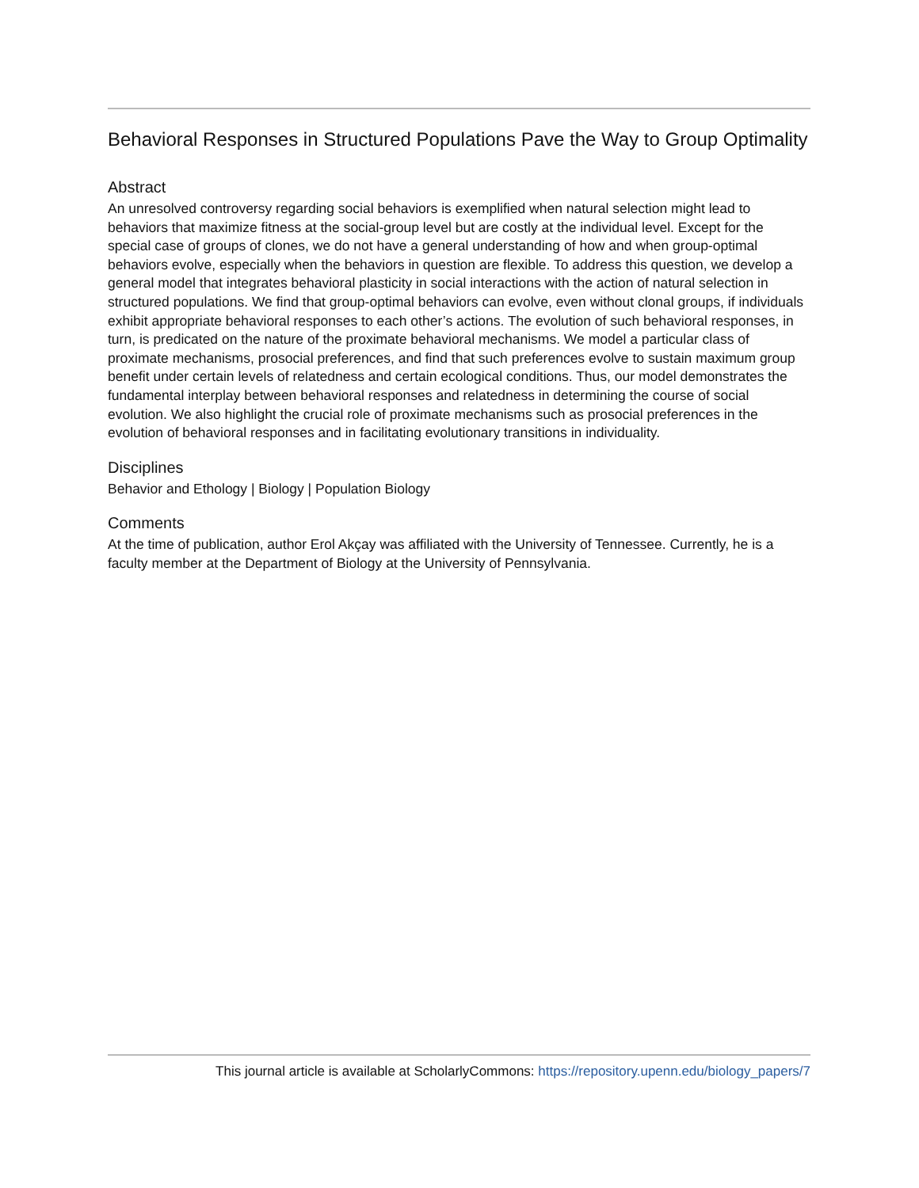Behavioral Responses in Structured Populations Pave the Way to Group Optimality
Abstract
An unresolved controversy regarding social behaviors is exemplified when natural selection might lead to behaviors that maximize fitness at the social-group level but are costly at the individual level. Except for the special case of groups of clones, we do not have a general understanding of how and when group-optimal behaviors evolve, especially when the behaviors in question are flexible. To address this question, we develop a general model that integrates behavioral plasticity in social interactions with the action of natural selection in structured populations. We find that group-optimal behaviors can evolve, even without clonal groups, if individuals exhibit appropriate behavioral responses to each other’s actions. The evolution of such behavioral responses, in turn, is predicated on the nature of the proximate behavioral mechanisms. We model a particular class of proximate mechanisms, prosocial preferences, and find that such preferences evolve to sustain maximum group benefit under certain levels of relatedness and certain ecological conditions. Thus, our model demonstrates the fundamental interplay between behavioral responses and relatedness in determining the course of social evolution. We also highlight the crucial role of proximate mechanisms such as prosocial preferences in the evolution of behavioral responses and in facilitating evolutionary transitions in individuality.
Disciplines
Behavior and Ethology | Biology | Population Biology
Comments
At the time of publication, author Erol Akçay was affiliated with the University of Tennessee. Currently, he is a faculty member at the Department of Biology at the University of Pennsylvania.
This journal article is available at ScholarlyCommons: https://repository.upenn.edu/biology_papers/7